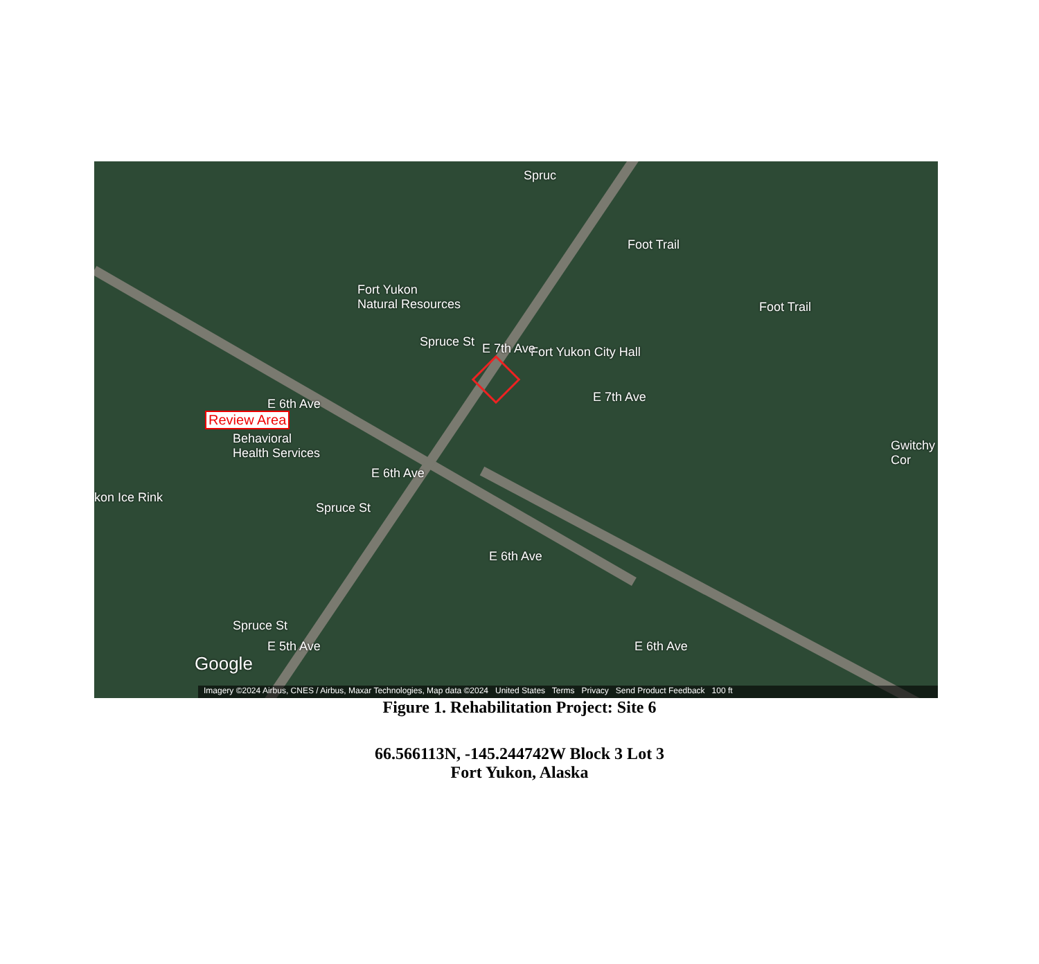Fort Yukon
Natural Resources
Fort Yukon City Hall
Behavioral
Health Services
kon Ice Rink
Foot Trail
Foot Trail
Gwitchy Cor
E 7th Ave
E 7th Ave
E 6th Ave
E 6th Ave
E 6th Ave
E 6th Ave
E 5th Ave
Spruce St
Spruce St
Spruce St
Spruc
Review Area
Google
Imagery ©2024 Airbus, CNES / Airbus, Maxar Technologies, Map data ©2024 United States Terms Privacy Send Product Feedback 100 ft
Figure 1. Rehabilitation Project: Site 6
66.566113N, -145.244742W Block 3 Lot 3
Fort Yukon, Alaska